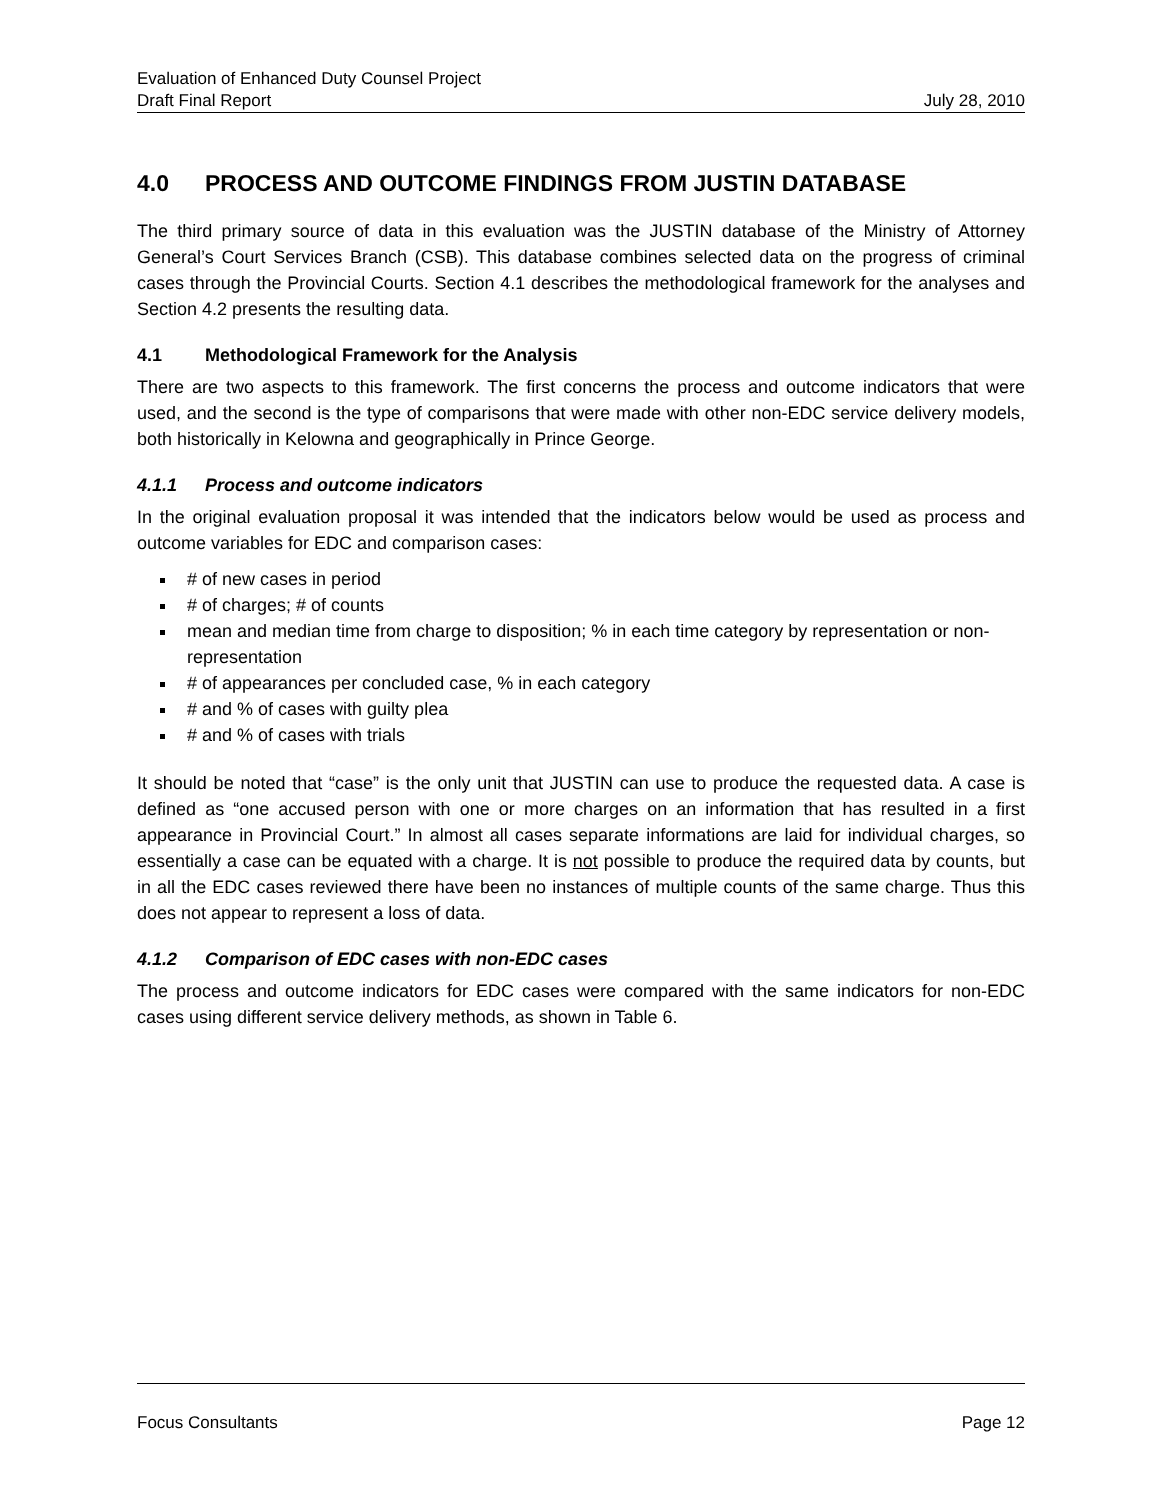Evaluation of Enhanced Duty Counsel Project
Draft Final Report July 28, 2010
4.0 PROCESS AND OUTCOME FINDINGS FROM JUSTIN DATABASE
The third primary source of data in this evaluation was the JUSTIN database of the Ministry of Attorney General’s Court Services Branch (CSB). This database combines selected data on the progress of criminal cases through the Provincial Courts. Section 4.1 describes the methodological framework for the analyses and Section 4.2 presents the resulting data.
4.1 Methodological Framework for the Analysis
There are two aspects to this framework. The first concerns the process and outcome indicators that were used, and the second is the type of comparisons that were made with other non-EDC service delivery models, both historically in Kelowna and geographically in Prince George.
4.1.1 Process and outcome indicators
In the original evaluation proposal it was intended that the indicators below would be used as process and outcome variables for EDC and comparison cases:
# of new cases in period
# of charges; # of counts
mean and median time from charge to disposition; % in each time category by representation or non-representation
# of appearances per concluded case, % in each category
# and % of cases with guilty plea
# and % of cases with trials
It should be noted that “case” is the only unit that JUSTIN can use to produce the requested data. A case is defined as “one accused person with one or more charges on an information that has resulted in a first appearance in Provincial Court.” In almost all cases separate informations are laid for individual charges, so essentially a case can be equated with a charge. It is not possible to produce the required data by counts, but in all the EDC cases reviewed there have been no instances of multiple counts of the same charge. Thus this does not appear to represent a loss of data.
4.1.2 Comparison of EDC cases with non-EDC cases
The process and outcome indicators for EDC cases were compared with the same indicators for non-EDC cases using different service delivery methods, as shown in Table 6.
Focus Consultants Page 12